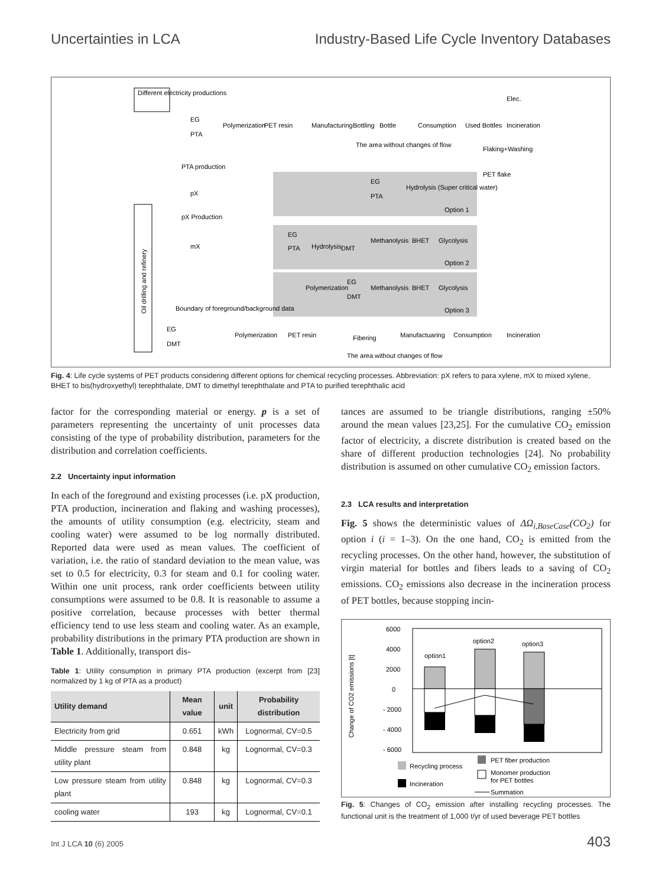Uncertainties in LCA Industry-Based Life Cycle Inventory Databases
Different electricity productions
Oil drilling and refinery
Option 1
Option 2
Option 3
Polymerization
PET resin
Manufacturing
Bottling
Bottle
Consumption
Used Bottles
Incineration
Elec.
The area without changes of flow
Flaking+Washing
PET flake
EG
PTA
PTA production
pX
pX Production
mX
EG
PTA
Hydrolysis (Super critical water)
EG
PTA
Hydrolysis
DMT
Methanolysis
BHET
Glycolysis
Polymerization
EG
DMT
Methanolysis
BHET
Glycolysis
Boundary of foreground/background data
EG
DMT
Polymerization
PET resin
Fibering
Manufactuaring
Consumption
Incineration
The area without changes of flow
Fig. 4: Life cycle systems of PET products considering different options for chemical recycling processes. Abbreviation: pX refers to para xylene, mX to mixed xylene, BHET to bis(hydroxyethyl) terephthalate, DMT to dimethyl terephthalate and PTA to purified terephthalic acid
factor for the corresponding material or energy. p is a set of parameters representing the uncertainty of unit processes data consisting of the type of probability distribution, parameters for the distribution and correlation coefficients.
2.2 Uncertainty input information
In each of the foreground and existing processes (i.e. pX production, PTA production, incineration and flaking and washing processes), the amounts of utility consumption (e.g. electricity, steam and cooling water) were assumed to be log normally distributed. Reported data were used as mean values. The coefficient of variation, i.e. the ratio of standard deviation to the mean value, was set to 0.5 for electricity, 0.3 for steam and 0.1 for cooling water. Within one unit process, rank order coefficients between utility consumptions were assumed to be 0.8. It is reasonable to assume a positive correlation, because processes with better thermal efficiency tend to use less steam and cooling water. As an example, probability distributions in the primary PTA production are shown in Table 1. Additionally, transport dis-
Table 1: Utility consumption in primary PTA production (excerpt from [23] normalized by 1 kg of PTA as a product)
| Utility demand | Mean value | unit | Probability distribution |
| --- | --- | --- | --- |
| Electricity from grid | 0.651 | kWh | Lognormal, CV=0.5 |
| Middle pressure steam from utility plant | 0.848 | kg | Lognormal, CV=0.3 |
| Low pressure steam from utility plant | 0.848 | kg | Lognormal, CV=0.3 |
| cooling water | 193 | kg | Lognormal, CV=0.1 |
tances are assumed to be triangle distributions, ranging ±50% around the mean values [23,25]. For the cumulative CO<sub>2</sub> emission factor of electricity, a discrete distribution is created based on the share of different production technologies [24]. No probability distribution is assumed on other cumulative CO<sub>2</sub> emission factors.
2.3 LCA results and interpretation
Fig. 5 shows the deterministic values of ΔΩ<sub>i,BaseCase</sub>(CO<sub>2</sub>) for option i (i = 1–3). On the one hand, CO<sub>2</sub> is emitted from the recycling processes. On the other hand, however, the substitution of virgin material for bottles and fibers leads to a saving of CO<sub>2</sub> emissions. CO<sub>2</sub> emissions also decrease in the incineration process of PET bottles, because stopping incin-
Change of CO2 emissions [t]
6000
4000
2000
0
- 2000
- 4000
- 6000
option1
option2
option3
Recycling process
Incineration
PET fiber production
Monomer production
for PET bottles
Summation
Fig. 5: Changes of CO<sub>2</sub> emission after installing recycling processes. The functional unit is the treatment of 1,000 t/yr of used beverage PET bottles
Int J LCA 10 (6) 2005 403